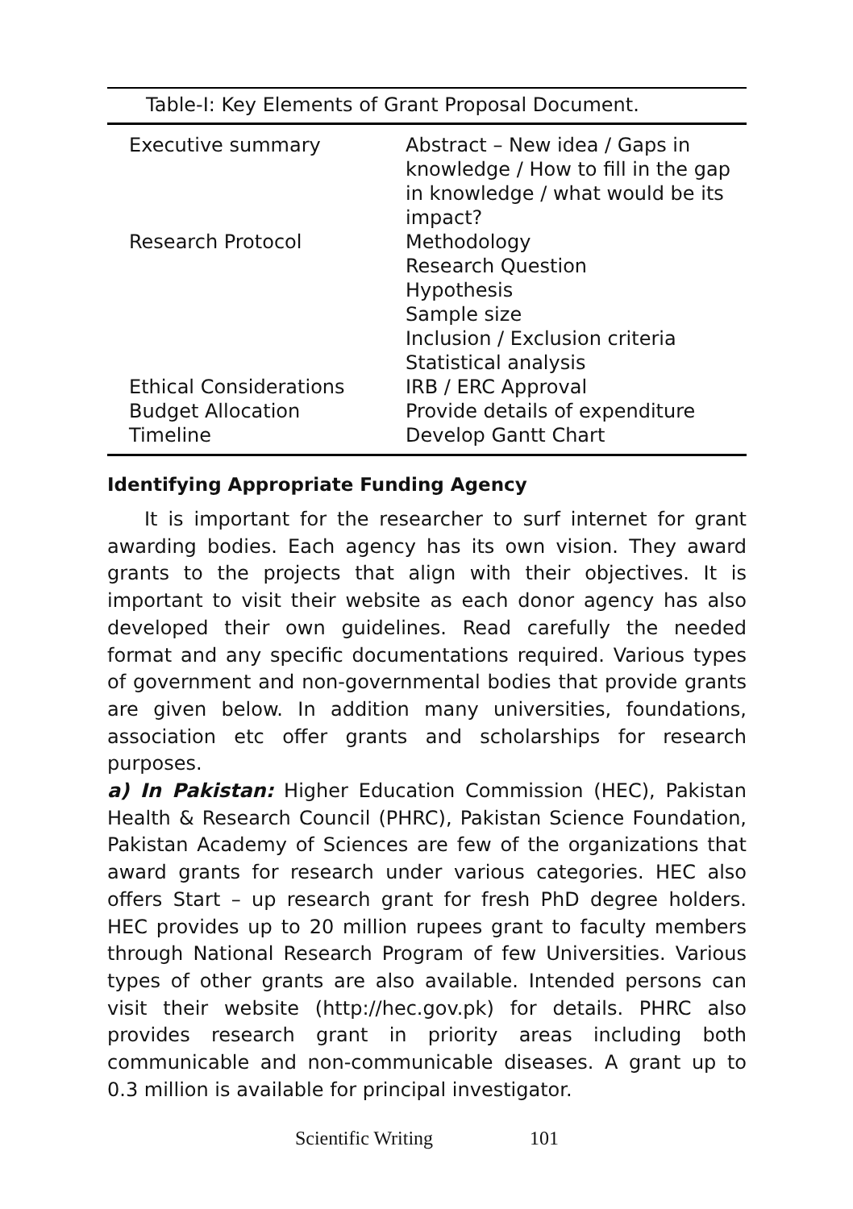Table-I: Key Elements of Grant Proposal Document.
| Executive summary | Abstract – New idea / Gaps in knowledge / How to fill in the gap in knowledge / what would be its impact? |
| Research Protocol | Methodology Research Question Hypothesis Sample size Inclusion / Exclusion criteria Statistical analysis |
| Ethical Considerations | IRB / ERC Approval |
| Budget Allocation | Provide details of expenditure |
| Timeline | Develop Gantt Chart |
Identifying Appropriate Funding Agency
It is important for the researcher to surf internet for grant awarding bodies. Each agency has its own vision. They award grants to the projects that align with their objectives. It is important to visit their website as each donor agency has also developed their own guidelines. Read carefully the needed format and any specific documentations required. Various types of government and non-governmental bodies that provide grants are given below. In addition many universities, foundations, association etc offer grants and scholarships for research purposes.
a) In Pakistan: Higher Education Commission (HEC), Pakistan Health & Research Council (PHRC), Pakistan Science Foundation, Pakistan Academy of Sciences are few of the organizations that award grants for research under various categories. HEC also offers Start – up research grant for fresh PhD degree holders. HEC provides up to 20 million rupees grant to faculty members through National Research Program of few Universities. Various types of other grants are also available. Intended persons can visit their website (http://hec.gov.pk) for details. PHRC also provides research grant in priority areas including both communicable and non-communicable diseases. A grant up to 0.3 million is available for principal investigator.
Scientific Writing 101